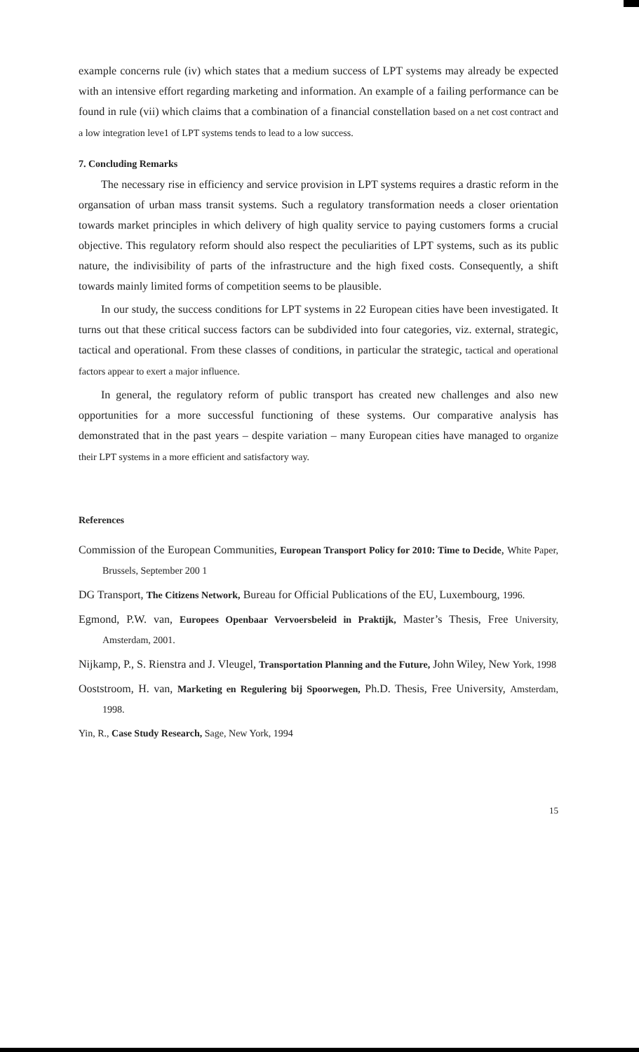example concerns rule (iv) which states that a medium success of LPT systems may already be expected with an intensive effort regarding marketing and information. An example of a failing performance can be found in rule (vii) which claims that a combination of a financial constellation based on a net cost contract and a low integration leve1 of LPT systems tends to lead to a low success.
7. Concluding Remarks
The necessary rise in efficiency and service provision in LPT systems requires a drastic reform in the organsation of urban mass transit systems. Such a regulatory transformation needs a closer orientation towards market principles in which delivery of high quality service to paying customers forms a crucial objective. This regulatory reform should also respect the peculiarities of LPT systems, such as its public nature, the indivisibility of parts of the infrastructure and the high fixed costs. Consequently, a shift towards mainly limited forms of competition seems to be plausible.
In our study, the success conditions for LPT systems in 22 European cities have been investigated. It turns out that these critical success factors can be subdivided into four categories, viz. external, strategic, tactical and operational. From these classes of conditions, in particular the strategic, tactical and operational factors appear to exert a major influence.
In general, the regulatory reform of public transport has created new challenges and also new opportunities for a more successful functioning of these systems. Our comparative analysis has demonstrated that in the past years – despite variation – many European cities have managed to organize their LPT systems in a more efficient and satisfactory way.
References
Commission of the European Communities, European Transport Policy for 2010: Time to Decide, White Paper, Brussels, September 200 1
DG Transport, The Citizens Network, Bureau for Official Publications of the EU, Luxembourg, 1996.
Egmond, P.W. van, Europees Openbaar Vervoersbeleid in Praktijk, Master’s Thesis, Free University, Amsterdam, 2001.
Nijkamp, P., S. Rienstra and J. Vleugel, Transportation Planning and the Future, John Wiley, New York, 1998
Ooststroom, H. van, Marketing en Regulering bij Spoorwegen, Ph.D. Thesis, Free University, Amsterdam, 1998.
Yin, R., Case Study Research, Sage, New York, 1994
15